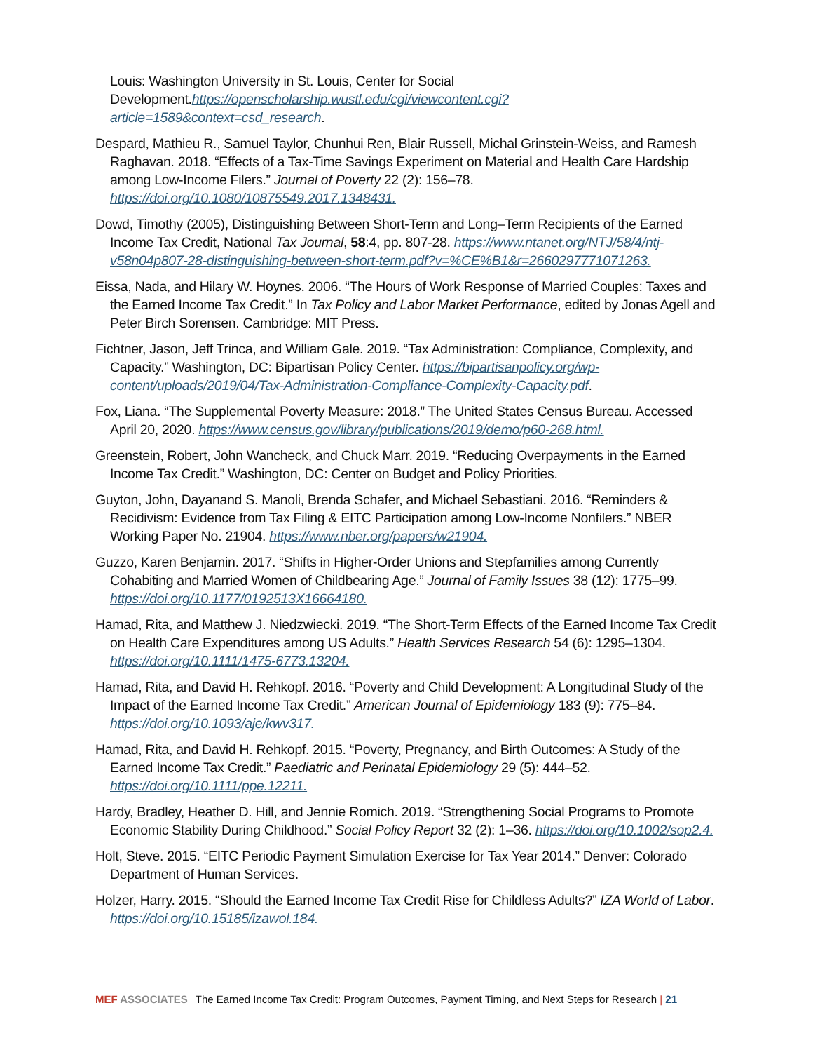Louis: Washington University in St. Louis, Center for Social Development.https://openscholarship.wustl.edu/cgi/viewcontent.cgi?article=1589&context=csd_research.
Despard, Mathieu R., Samuel Taylor, Chunhui Ren, Blair Russell, Michal Grinstein-Weiss, and Ramesh Raghavan. 2018. “Effects of a Tax-Time Savings Experiment on Material and Health Care Hardship among Low-Income Filers.” Journal of Poverty 22 (2): 156–78. https://doi.org/10.1080/10875549.2017.1348431.
Dowd, Timothy (2005), Distinguishing Between Short-Term and Long–Term Recipients of the Earned Income Tax Credit, National Tax Journal, 58:4, pp. 807-28. https://www.ntanet.org/NTJ/58/4/ntj-v58n04p807-28-distinguishing-between-short-term.pdf?v=%CE%B1&r=2660297771071263.
Eissa, Nada, and Hilary W. Hoynes. 2006. “The Hours of Work Response of Married Couples: Taxes and the Earned Income Tax Credit.” In Tax Policy and Labor Market Performance, edited by Jonas Agell and Peter Birch Sorensen. Cambridge: MIT Press.
Fichtner, Jason, Jeff Trinca, and William Gale. 2019. “Tax Administration: Compliance, Complexity, and Capacity.” Washington, DC: Bipartisan Policy Center. https://bipartisanpolicy.org/wp-content/uploads/2019/04/Tax-Administration-Compliance-Complexity-Capacity.pdf.
Fox, Liana. “The Supplemental Poverty Measure: 2018.” The United States Census Bureau. Accessed April 20, 2020. https://www.census.gov/library/publications/2019/demo/p60-268.html.
Greenstein, Robert, John Wancheck, and Chuck Marr. 2019. “Reducing Overpayments in the Earned Income Tax Credit.” Washington, DC: Center on Budget and Policy Priorities.
Guyton, John, Dayanand S. Manoli, Brenda Schafer, and Michael Sebastiani. 2016. “Reminders & Recidivism: Evidence from Tax Filing & EITC Participation among Low-Income Nonfilers.” NBER Working Paper No. 21904. https://www.nber.org/papers/w21904.
Guzzo, Karen Benjamin. 2017. “Shifts in Higher-Order Unions and Stepfamilies among Currently Cohabiting and Married Women of Childbearing Age.” Journal of Family Issues 38 (12): 1775–99. https://doi.org/10.1177/0192513X16664180.
Hamad, Rita, and Matthew J. Niedzwiecki. 2019. “The Short-Term Effects of the Earned Income Tax Credit on Health Care Expenditures among US Adults.” Health Services Research 54 (6): 1295–1304. https://doi.org/10.1111/1475-6773.13204.
Hamad, Rita, and David H. Rehkopf. 2016. “Poverty and Child Development: A Longitudinal Study of the Impact of the Earned Income Tax Credit.” American Journal of Epidemiology 183 (9): 775–84. https://doi.org/10.1093/aje/kwv317.
Hamad, Rita, and David H. Rehkopf. 2015. “Poverty, Pregnancy, and Birth Outcomes: A Study of the Earned Income Tax Credit.” Paediatric and Perinatal Epidemiology 29 (5): 444–52. https://doi.org/10.1111/ppe.12211.
Hardy, Bradley, Heather D. Hill, and Jennie Romich. 2019. “Strengthening Social Programs to Promote Economic Stability During Childhood.” Social Policy Report 32 (2): 1–36. https://doi.org/10.1002/sop2.4.
Holt, Steve. 2015. “EITC Periodic Payment Simulation Exercise for Tax Year 2014.” Denver: Colorado Department of Human Services.
Holzer, Harry. 2015. “Should the Earned Income Tax Credit Rise for Childless Adults?” IZA World of Labor. https://doi.org/10.15185/izawol.184.
MEF ASSOCIATES The Earned Income Tax Credit: Program Outcomes, Payment Timing, and Next Steps for Research | 21